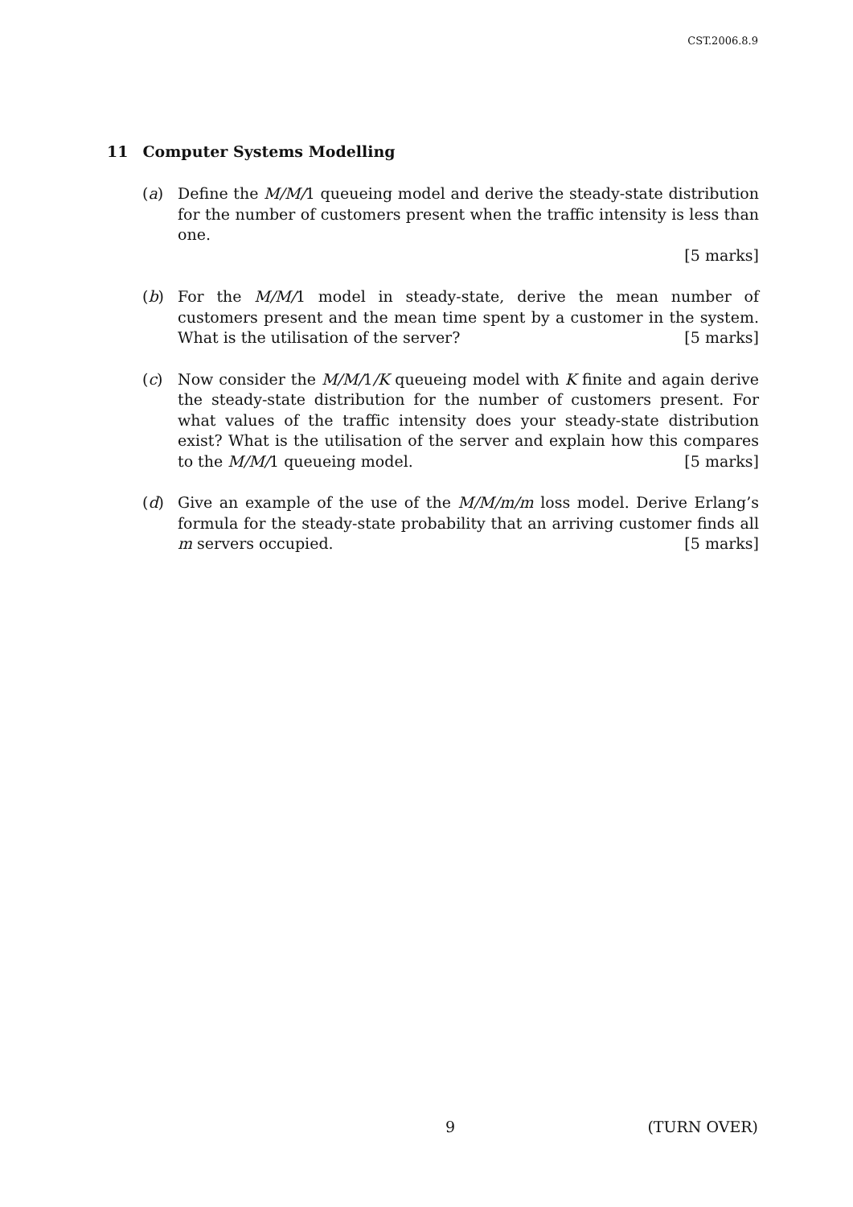CST.2006.8.9
11 Computer Systems Modelling
(a) Define the M/M/1 queueing model and derive the steady-state distribution for the number of customers present when the traffic intensity is less than one.
[5 marks]
(b) For the M/M/1 model in steady-state, derive the mean number of customers present and the mean time spent by a customer in the system. What is the utilisation of the server? [5 marks]
(c) Now consider the M/M/1/K queueing model with K finite and again derive the steady-state distribution for the number of customers present. For what values of the traffic intensity does your steady-state distribution exist? What is the utilisation of the server and explain how this compares to the M/M/1 queueing model. [5 marks]
(d) Give an example of the use of the M/M/m/m loss model. Derive Erlang’s formula for the steady-state probability that an arriving customer finds all m servers occupied. [5 marks]
9 (TURN OVER)